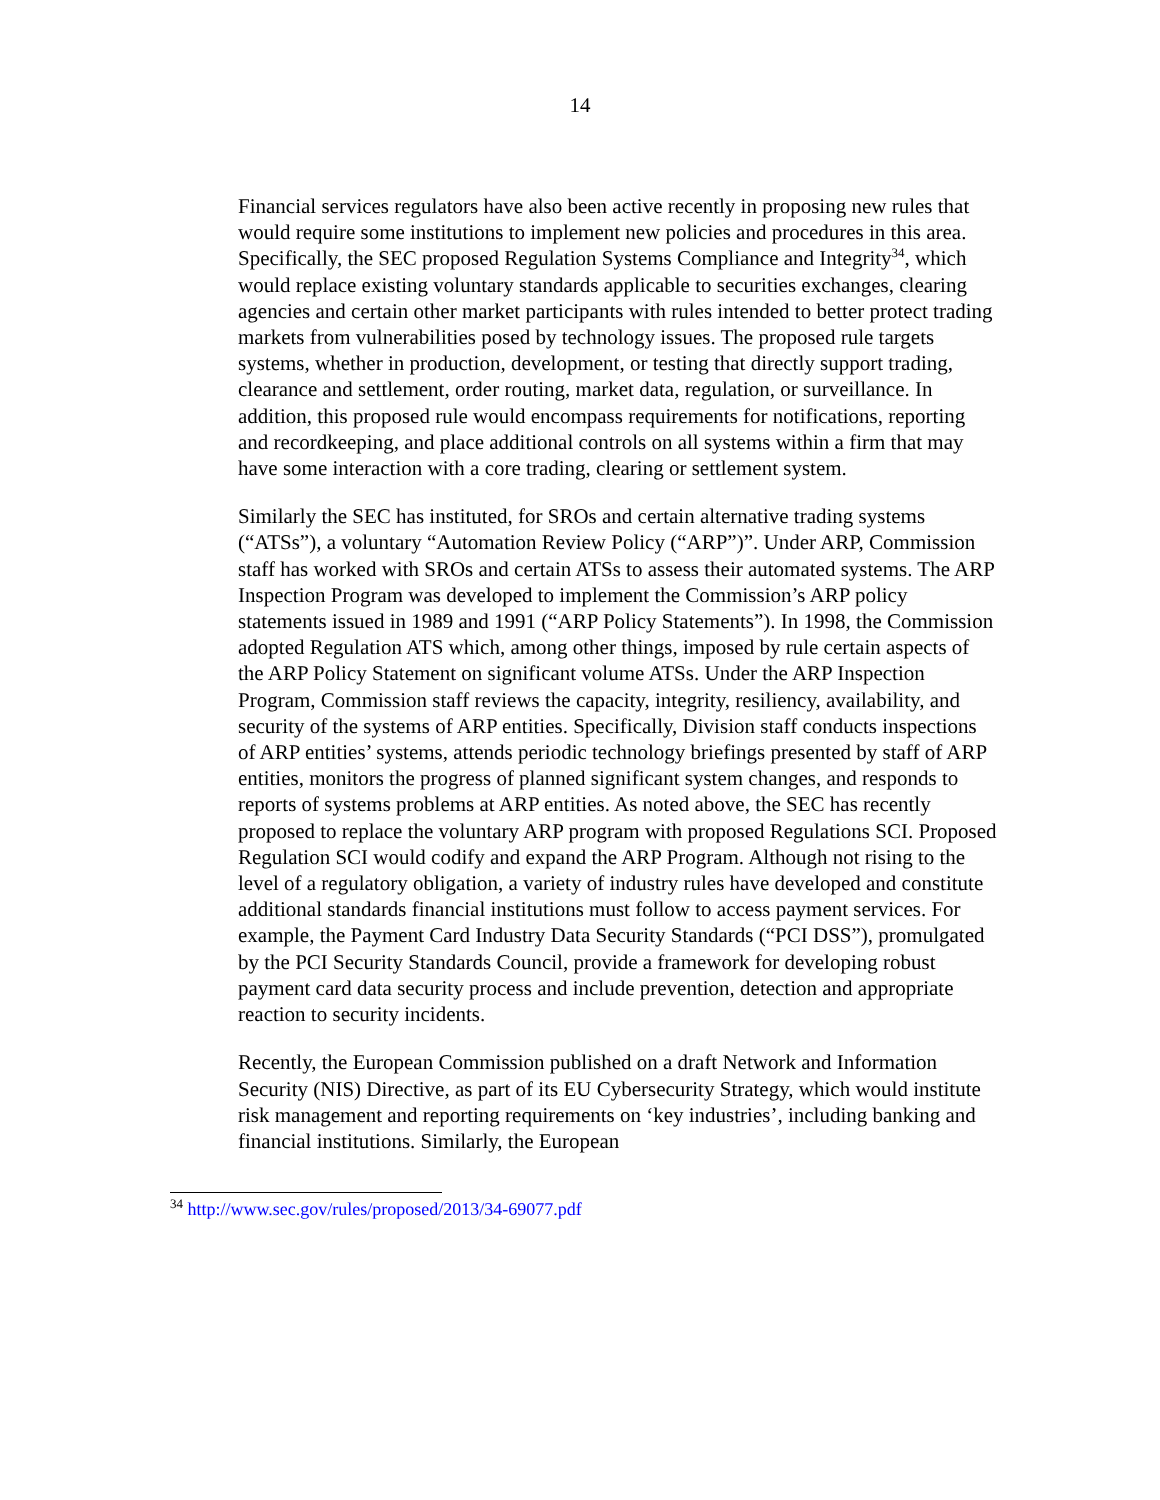14
Financial services regulators have also been active recently in proposing new rules that would require some institutions to implement new policies and procedures in this area. Specifically, the SEC proposed Regulation Systems Compliance and Integrity<sup>34</sup>, which would replace existing voluntary standards applicable to securities exchanges, clearing agencies and certain other market participants with rules intended to better protect trading markets from vulnerabilities posed by technology issues. The proposed rule targets systems, whether in production, development, or testing that directly support trading, clearance and settlement, order routing, market data, regulation, or surveillance. In addition, this proposed rule would encompass requirements for notifications, reporting and recordkeeping, and place additional controls on all systems within a firm that may have some interaction with a core trading, clearing or settlement system.
Similarly the SEC has instituted, for SROs and certain alternative trading systems (“ATSs”), a voluntary “Automation Review Policy (“ARP”)”. Under ARP, Commission staff has worked with SROs and certain ATSs to assess their automated systems. The ARP Inspection Program was developed to implement the Commission’s ARP policy statements issued in 1989 and 1991 (“ARP Policy Statements”). In 1998, the Commission adopted Regulation ATS which, among other things, imposed by rule certain aspects of the ARP Policy Statement on significant volume ATSs. Under the ARP Inspection Program, Commission staff reviews the capacity, integrity, resiliency, availability, and security of the systems of ARP entities. Specifically, Division staff conducts inspections of ARP entities’ systems, attends periodic technology briefings presented by staff of ARP entities, monitors the progress of planned significant system changes, and responds to reports of systems problems at ARP entities. As noted above, the SEC has recently proposed to replace the voluntary ARP program with proposed Regulations SCI. Proposed Regulation SCI would codify and expand the ARP Program. Although not rising to the level of a regulatory obligation, a variety of industry rules have developed and constitute additional standards financial institutions must follow to access payment services. For example, the Payment Card Industry Data Security Standards (“PCI DSS”), promulgated by the PCI Security Standards Council, provide a framework for developing robust payment card data security process and include prevention, detection and appropriate reaction to security incidents.
Recently, the European Commission published on a draft Network and Information Security (NIS) Directive, as part of its EU Cybersecurity Strategy, which would institute risk management and reporting requirements on ‘key industries’, including banking and financial institutions. Similarly, the European
<sup>34</sup> http://www.sec.gov/rules/proposed/2013/34-69077.pdf